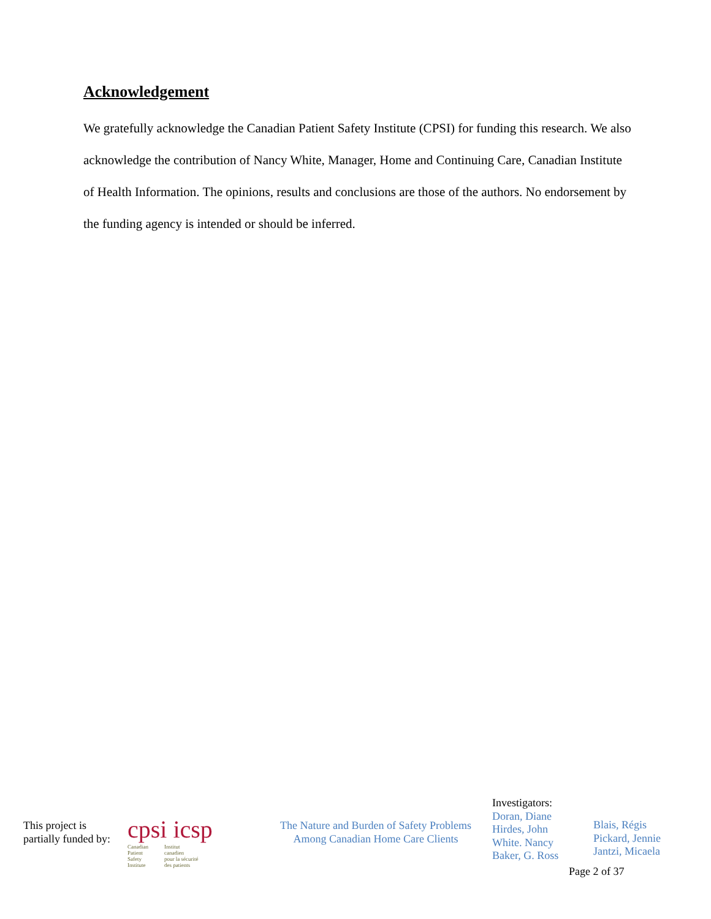Acknowledgement
We gratefully acknowledge the Canadian Patient Safety Institute (CPSI) for funding this research. We also acknowledge the contribution of Nancy White, Manager, Home and Continuing Care, Canadian Institute of Health Information. The opinions, results and conclusions are those of the authors. No endorsement by the funding agency is intended or should be inferred.
This project is
partially funded by:
cpsi icsp
Canadian
Patient
Safety
Institute
Institut
canadien
pour la sécurité
des patients
The Nature and Burden of Safety Problems
Among Canadian Home Care Clients
Investigators:
Doran, Diane
Hirdes, John
White. Nancy
Baker, G. Ross
Blais, Régis
Pickard, Jennie
Jantzi, Micaela
Page 2 of 37